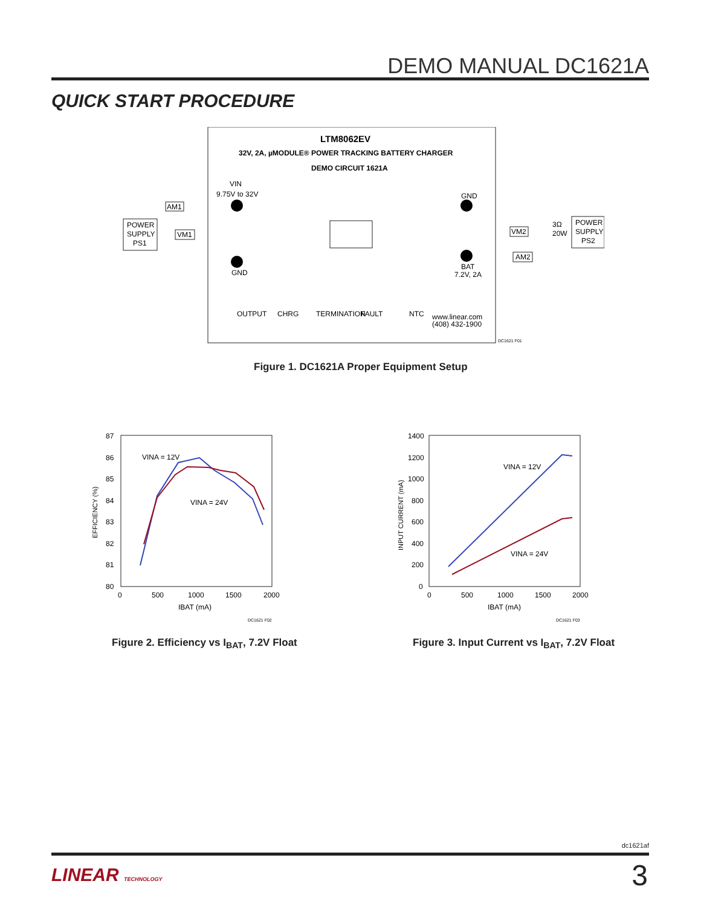DEMO MANUAL DC1621A
QUICK START PROCEDURE
LTM8062EV
32V, 2A, µMODULE® POWER TRACKING BATTERY CHARGER
DEMO CIRCUIT 1621A
9.75V to 32V
VIN
GND
GND
7.2V, 2A
BAT
POWER
SUPPLY
PS1
AM1
VM1
POWER
SUPPLY
PS2
VM2
AM2
3Ω
20W
OUTPUT
CHRG
TERMINATION
FAULT
NTC
www.linear.com
(408) 432-1900
DC1621 F01
Figure 1. DC1621A Proper Equipment Setup
87
86
85
84
83
82
81
80
0
500
1000
1500
2000
IBAT (mA)
VINA = 12V
VINA = 24V
EFFICIENCY (%)
DC1621 F02
Figure 2. Efficiency vs I<sub>BAT</sub>, 7.2V Float
1400
1200
1000
800
600
400
200
0
0
500
1000
1500
2000
IBAT (mA)
VINA = 12V
VINA = 24V
INPUT CURRENT (mA)
DC1621 F03
Figure 3. Input Current vs I<sub>BAT</sub>, 7.2V Float
dc1621af
LINEAR TECHNOLOGY 3